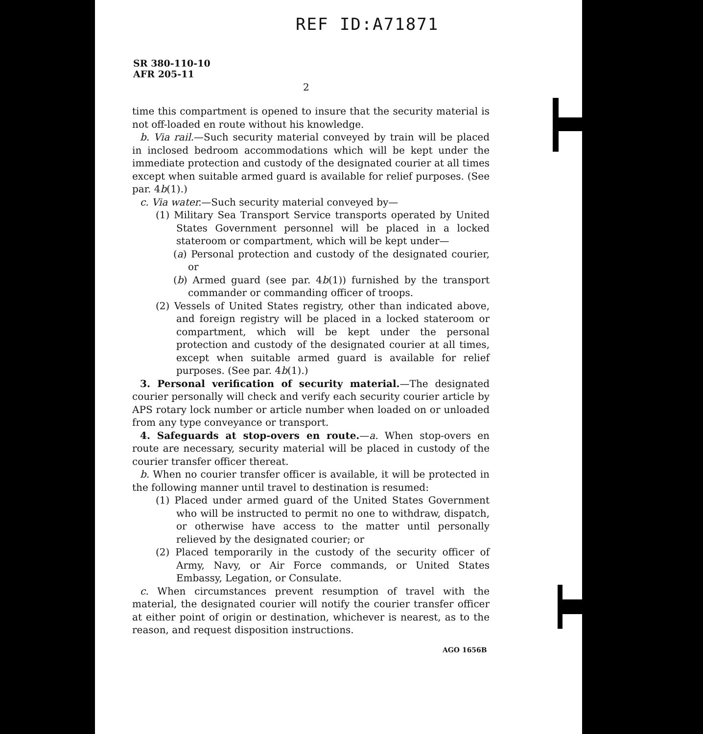REF ID:A71871
SR 380-110-10
AFR 205-11
2
time this compartment is opened to insure that the security material is not off-loaded en route without his knowledge.
b. Via rail.—Such security material conveyed by train will be placed in inclosed bedroom accommodations which will be kept under the immediate protection and custody of the designated courier at all times except when suitable armed guard is available for relief purposes. (See par. 4b(1).)
c. Via water.—Such security material conveyed by—
(1) Military Sea Transport Service transports operated by United States Government personnel will be placed in a locked stateroom or compartment, which will be kept under—
(a) Personal protection and custody of the designated courier, or
(b) Armed guard (see par. 4b(1)) furnished by the transport commander or commanding officer of troops.
(2) Vessels of United States registry, other than indicated above, and foreign registry will be placed in a locked stateroom or compartment, which will be kept under the personal protection and custody of the designated courier at all times, except when suitable armed guard is available for relief purposes. (See par. 4b(1).)
3. Personal verification of security material.—The designated courier personally will check and verify each security courier article by APS rotary lock number or article number when loaded on or unloaded from any type conveyance or transport.
4. Safeguards at stop-overs en route.—a. When stop-overs en route are necessary, security material will be placed in custody of the courier transfer officer thereat.
b. When no courier transfer officer is available, it will be protected in the following manner until travel to destination is resumed:
(1) Placed under armed guard of the United States Government who will be instructed to permit no one to withdraw, dispatch, or otherwise have access to the matter until personally relieved by the designated courier; or
(2) Placed temporarily in the custody of the security officer of Army, Navy, or Air Force commands, or United States Embassy, Legation, or Consulate.
c. When circumstances prevent resumption of travel with the material, the designated courier will notify the courier transfer officer at either point of origin or destination, whichever is nearest, as to the reason, and request disposition instructions.
AGO 1656B